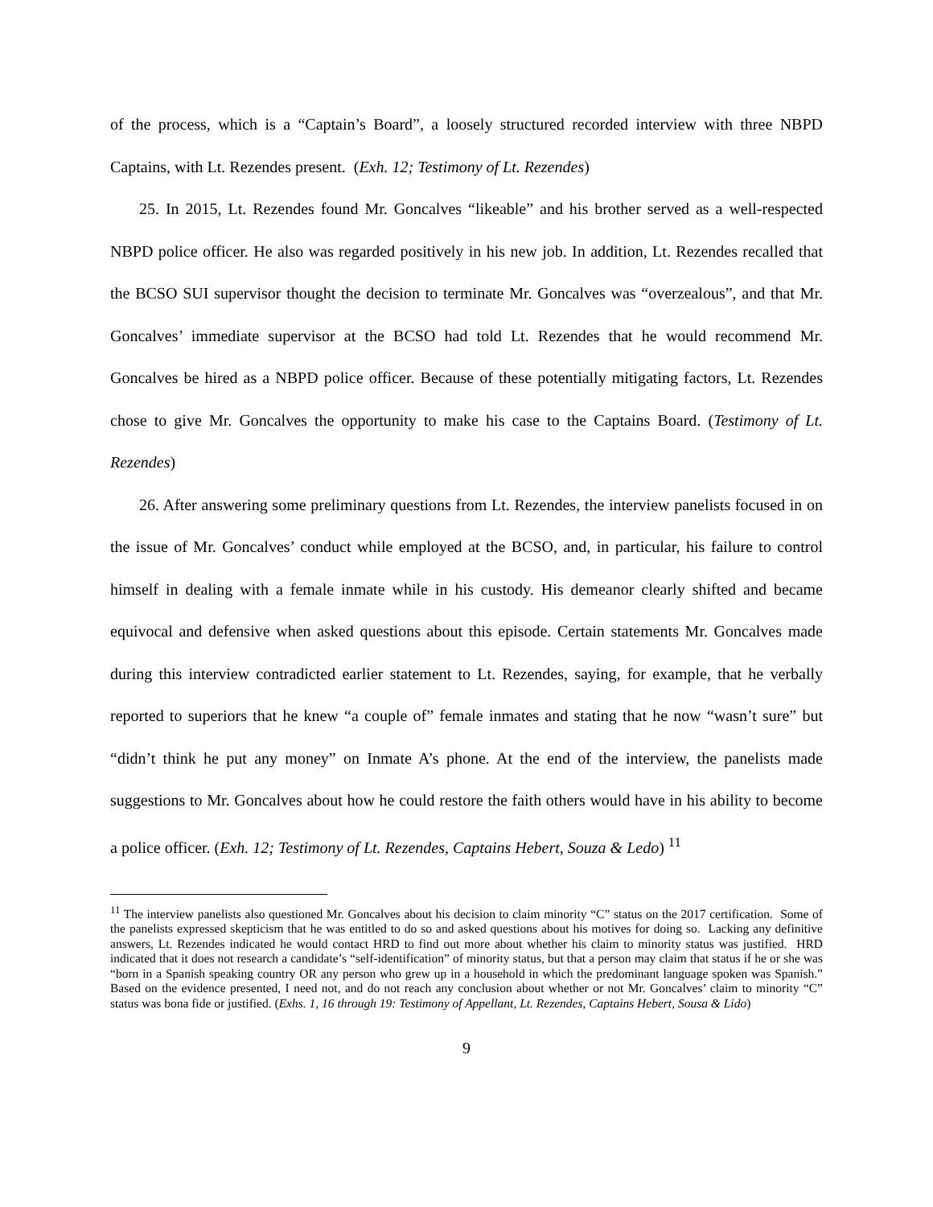of the process, which is a “Captain’s Board”, a loosely structured recorded interview with three NBPD Captains, with Lt. Rezendes present. (Exh. 12; Testimony of Lt. Rezendes)
25. In 2015, Lt. Rezendes found Mr. Goncalves “likeable” and his brother served as a well-respected NBPD police officer. He also was regarded positively in his new job. In addition, Lt. Rezendes recalled that the BCSO SUI supervisor thought the decision to terminate Mr. Goncalves was “overzealous”, and that Mr. Goncalves’ immediate supervisor at the BCSO had told Lt. Rezendes that he would recommend Mr. Goncalves be hired as a NBPD police officer. Because of these potentially mitigating factors, Lt. Rezendes chose to give Mr. Goncalves the opportunity to make his case to the Captains Board. (Testimony of Lt. Rezendes)
26. After answering some preliminary questions from Lt. Rezendes, the interview panelists focused in on the issue of Mr. Goncalves’ conduct while employed at the BCSO, and, in particular, his failure to control himself in dealing with a female inmate while in his custody. His demeanor clearly shifted and became equivocal and defensive when asked questions about this episode. Certain statements Mr. Goncalves made during this interview contradicted earlier statement to Lt. Rezendes, saying, for example, that he verbally reported to superiors that he knew “a couple of” female inmates and stating that he now “wasn’t sure” but “didn’t think he put any money” on Inmate A’s phone. At the end of the interview, the panelists made suggestions to Mr. Goncalves about how he could restore the faith others would have in his ability to become a police officer. (Exh. 12; Testimony of Lt. Rezendes, Captains Hebert, Souza & Ledo) <sup>11</sup>
<sup>11</sup> The interview panelists also questioned Mr. Goncalves about his decision to claim minority “C” status on the 2017 certification. Some of the panelists expressed skepticism that he was entitled to do so and asked questions about his motives for doing so. Lacking any definitive answers, Lt. Rezendes indicated he would contact HRD to find out more about whether his claim to minority status was justified. HRD indicated that it does not research a candidate’s “self-identification” of minority status, but that a person may claim that status if he or she was “born in a Spanish speaking country OR any person who grew up in a household in which the predominant language spoken was Spanish.” Based on the evidence presented, I need not, and do not reach any conclusion about whether or not Mr. Goncalves’ claim to minority “C” status was bona fide or justified. (Exhs. 1, 16 through 19: Testimony of Appellant, Lt. Rezendes, Captains Hebert, Sousa & Lido)
9